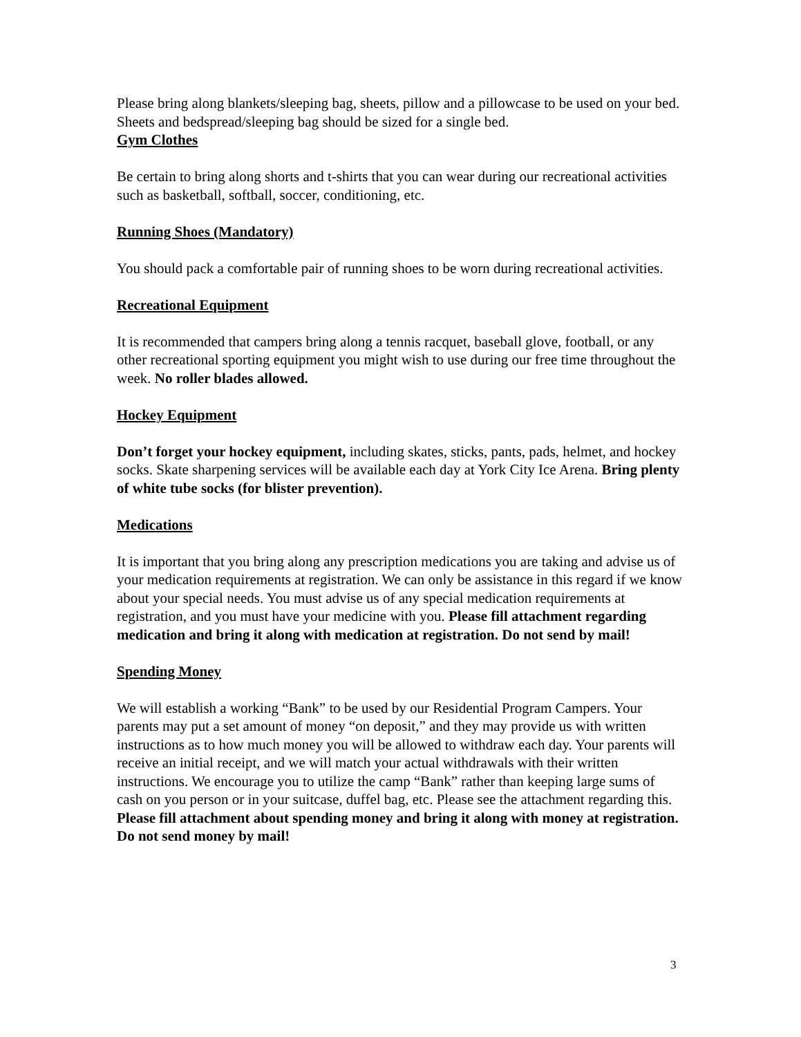Please bring along blankets/sleeping bag, sheets, pillow and a pillowcase to be used on your bed. Sheets and bedspread/sleeping bag should be sized for a single bed.
Gym Clothes
Be certain to bring along shorts and t-shirts that you can wear during our recreational activities such as basketball, softball, soccer, conditioning, etc.
Running Shoes (Mandatory)
You should pack a comfortable pair of running shoes to be worn during recreational activities.
Recreational Equipment
It is recommended that campers bring along a tennis racquet, baseball glove, football, or any other recreational sporting equipment you might wish to use during our free time throughout the week. No roller blades allowed.
Hockey Equipment
Don’t forget your hockey equipment, including skates, sticks, pants, pads, helmet, and hockey socks. Skate sharpening services will be available each day at York City Ice Arena. Bring plenty of white tube socks (for blister prevention).
Medications
It is important that you bring along any prescription medications you are taking and advise us of your medication requirements at registration. We can only be assistance in this regard if we know about your special needs. You must advise us of any special medication requirements at registration, and you must have your medicine with you. Please fill attachment regarding medication and bring it along with medication at registration. Do not send by mail!
Spending Money
We will establish a working “Bank” to be used by our Residential Program Campers. Your parents may put a set amount of money “on deposit,” and they may provide us with written instructions as to how much money you will be allowed to withdraw each day. Your parents will receive an initial receipt, and we will match your actual withdrawals with their written instructions. We encourage you to utilize the camp “Bank” rather than keeping large sums of cash on you person or in your suitcase, duffel bag, etc. Please see the attachment regarding this. Please fill attachment about spending money and bring it along with money at registration. Do not send money by mail!
3